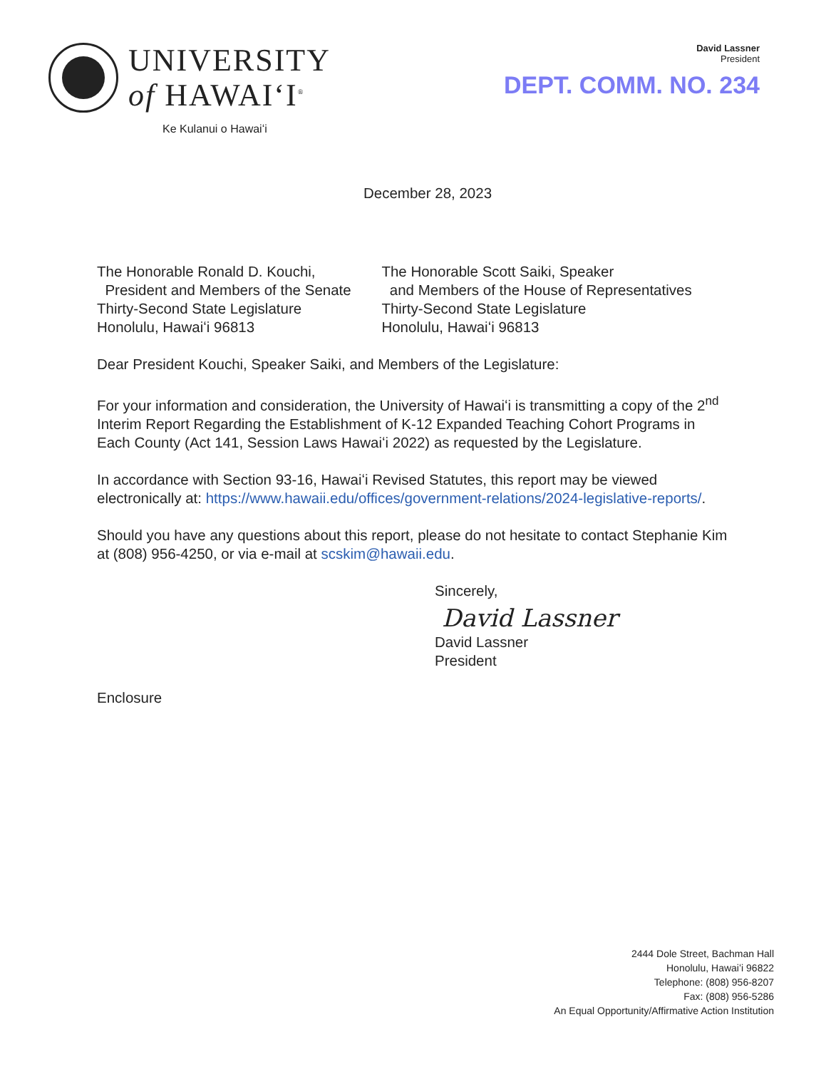UNIVERSITY
of HAWAIʻI<sup>®</sup>
Ke Kulanui o Hawaiʻi
David Lassner
President
DEPT. COMM. NO. 234
December 28, 2023
The Honorable Ronald D. Kouchi,
President and Members of the Senate
Thirty-Second State Legislature
Honolulu, Hawaiʻi 96813
The Honorable Scott Saiki, Speaker
and Members of the House of Representatives
Thirty-Second State Legislature
Honolulu, Hawaiʻi 96813
Dear President Kouchi, Speaker Saiki, and Members of the Legislature:
For your information and consideration, the University of Hawaiʻi is transmitting a copy of the 2<sup>nd</sup> Interim Report Regarding the Establishment of K-12 Expanded Teaching Cohort Programs in Each County (Act 141, Session Laws Hawaiʻi 2022) as requested by the Legislature.
In accordance with Section 93-16, Hawaiʻi Revised Statutes, this report may be viewed electronically at: https://www.hawaii.edu/offices/government-relations/2024-legislative-reports/.
Should you have any questions about this report, please do not hesitate to contact Stephanie Kim at (808) 956-4250, or via e-mail at scskim@hawaii.edu.
Sincerely,
David Lassner
David Lassner
President
Enclosure
2444 Dole Street, Bachman Hall
Honolulu, Hawaiʻi 96822
Telephone: (808) 956-8207
Fax: (808) 956-5286
An Equal Opportunity/Affirmative Action Institution